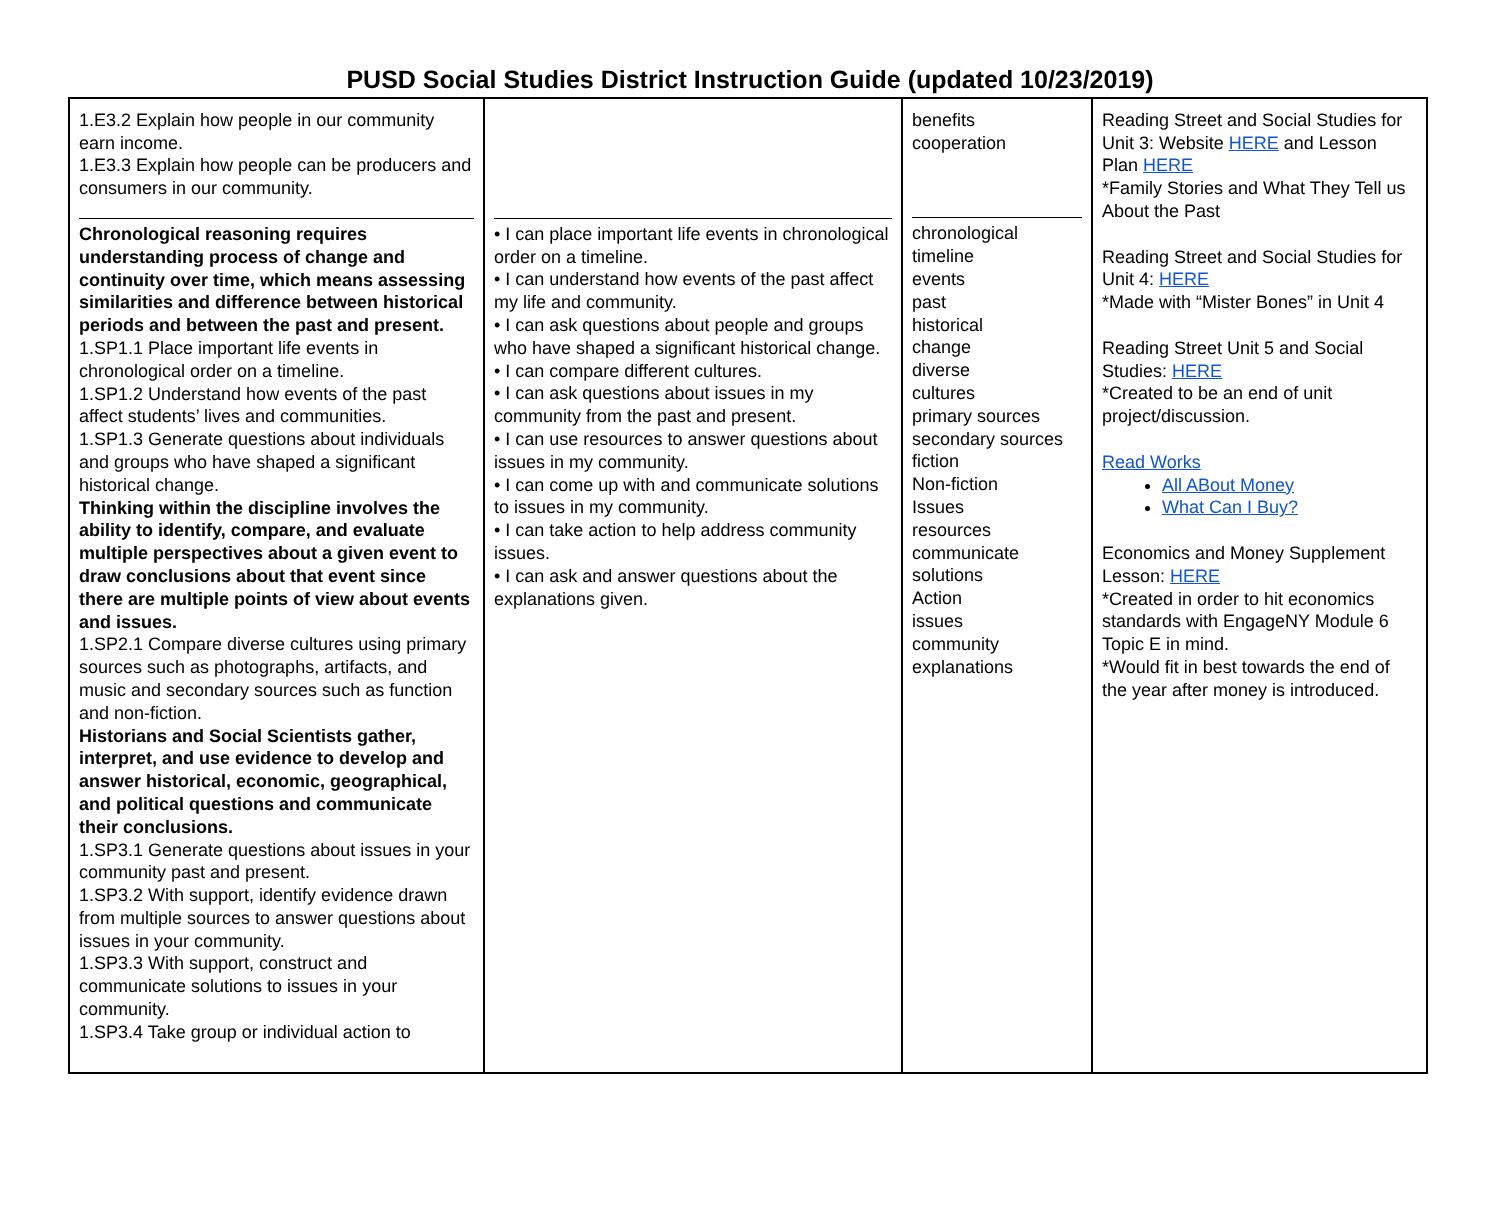PUSD Social Studies District Instruction Guide (updated 10/23/2019)
| 1.E3.2 Explain how people in our community earn income. 1.E3.3 Explain how people can be producers and consumers in our community. Chronological reasoning requires understanding process of change and continuity over time, which means assessing similarities and difference between historical periods and between the past and present. 1.SP1.1 Place important life events in chronological order on a timeline. 1.SP1.2 Understand how events of the past affect students’ lives and communities. 1.SP1.3 Generate questions about individuals and groups who have shaped a significant historical change. Thinking within the discipline involves the ability to identify, compare, and evaluate multiple perspectives about a given event to draw conclusions about that event since there are multiple points of view about events and issues. 1.SP2.1 Compare diverse cultures using primary sources such as photographs, artifacts, and music and secondary sources such as function and non-fiction. Historians and Social Scientists gather, interpret, and use evidence to develop and answer historical, economic, geographical, and political questions and communicate their conclusions. 1.SP3.1 Generate questions about issues in your community past and present. 1.SP3.2 With support, identify evidence drawn from multiple sources to answer questions about issues in your community. 1.SP3.3 With support, construct and communicate solutions to issues in your community. 1.SP3.4 Take group or individual action to | • I can place important life events in chronological order on a timeline. • I can understand how events of the past affect my life and community. • I can ask questions about people and groups who have shaped a significant historical change. • I can compare different cultures. • I can ask questions about issues in my community from the past and present. • I can use resources to answer questions about issues in my community. • I can come up with and communicate solutions to issues in my community. • I can take action to help address community issues. • I can ask and answer questions about the explanations given. | benefits cooperation chronological timeline events past historical change diverse cultures primary sources secondary sources fiction Non-fiction Issues resources communicate solutions Action issues community explanations | Reading Street and Social Studies for Unit 3: Website HERE and Lesson Plan HERE *Family Stories and What They Tell us About the Past Reading Street and Social Studies for Unit 4: HERE *Made with “Mister Bones” in Unit 4 Reading Street Unit 5 and Social Studies: HERE *Created to be an end of unit project/discussion. Read Works All ABout Money What Can I Buy? Economics and Money Supplement Lesson: HERE *Created in order to hit economics standards with EngageNY Module 6 Topic E in mind. *Would fit in best towards the end of the year after money is introduced. |